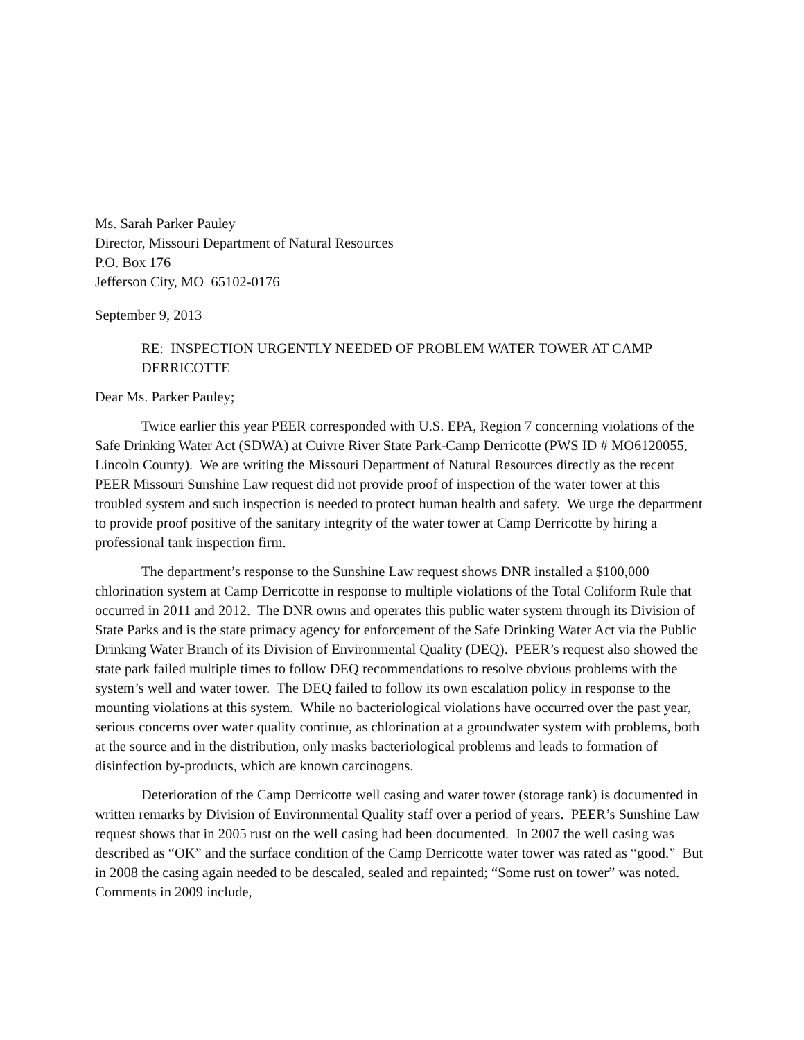Ms. Sarah Parker Pauley
Director, Missouri Department of Natural Resources
P.O. Box 176
Jefferson City, MO 65102-0176
September 9, 2013
RE: INSPECTION URGENTLY NEEDED OF PROBLEM WATER TOWER AT CAMP DERRICOTTE
Dear Ms. Parker Pauley;
Twice earlier this year PEER corresponded with U.S. EPA, Region 7 concerning violations of the Safe Drinking Water Act (SDWA) at Cuivre River State Park-Camp Derricotte (PWS ID # MO6120055, Lincoln County). We are writing the Missouri Department of Natural Resources directly as the recent PEER Missouri Sunshine Law request did not provide proof of inspection of the water tower at this troubled system and such inspection is needed to protect human health and safety. We urge the department to provide proof positive of the sanitary integrity of the water tower at Camp Derricotte by hiring a professional tank inspection firm.
The department’s response to the Sunshine Law request shows DNR installed a $100,000 chlorination system at Camp Derricotte in response to multiple violations of the Total Coliform Rule that occurred in 2011 and 2012. The DNR owns and operates this public water system through its Division of State Parks and is the state primacy agency for enforcement of the Safe Drinking Water Act via the Public Drinking Water Branch of its Division of Environmental Quality (DEQ). PEER’s request also showed the state park failed multiple times to follow DEQ recommendations to resolve obvious problems with the system’s well and water tower. The DEQ failed to follow its own escalation policy in response to the mounting violations at this system. While no bacteriological violations have occurred over the past year, serious concerns over water quality continue, as chlorination at a groundwater system with problems, both at the source and in the distribution, only masks bacteriological problems and leads to formation of disinfection by-products, which are known carcinogens.
Deterioration of the Camp Derricotte well casing and water tower (storage tank) is documented in written remarks by Division of Environmental Quality staff over a period of years. PEER’s Sunshine Law request shows that in 2005 rust on the well casing had been documented. In 2007 the well casing was described as “OK” and the surface condition of the Camp Derricotte water tower was rated as “good.” But in 2008 the casing again needed to be descaled, sealed and repainted; “Some rust on tower” was noted. Comments in 2009 include,